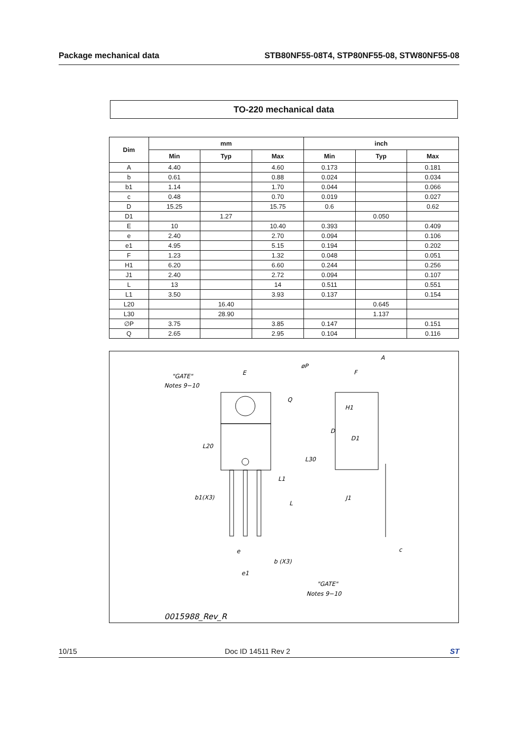Package mechanical data STB80NF55-08T4, STP80NF55-08, STW80NF55-08
TO-220 mechanical data
| Dim | mm | | | inch | | |
| --- | --- | --- | --- | --- | --- | --- |
| | Min | Typ | Max | Min | Typ | Max |
| A | 4.40 | | 4.60 | 0.173 | | 0.181 |
| b | 0.61 | | 0.88 | 0.024 | | 0.034 |
| b1 | 1.14 | | 1.70 | 0.044 | | 0.066 |
| c | 0.48 | | 0.70 | 0.019 | | 0.027 |
| D | 15.25 | | 15.75 | 0.6 | | 0.62 |
| D1 | | 1.27 | | | 0.050 | |
| E | 10 | | 10.40 | 0.393 | | 0.409 |
| e | 2.40 | | 2.70 | 0.094 | | 0.106 |
| e1 | 4.95 | | 5.15 | 0.194 | | 0.202 |
| F | 1.23 | | 1.32 | 0.048 | | 0.051 |
| H1 | 6.20 | | 6.60 | 0.244 | | 0.256 |
| J1 | 2.40 | | 2.72 | 0.094 | | 0.107 |
| L | 13 | | 14 | 0.511 | | 0.551 |
| L1 | 3.50 | | 3.93 | 0.137 | | 0.154 |
| L20 | | 16.40 | | | 0.645 | |
| L30 | | 28.90 | | | 1.137 | |
| ∅P | 3.75 | | 3.85 | 0.147 | | 0.151 |
| Q | 2.65 | | 2.95 | 0.104 | | 0.116 |
"GATE"
Notes 9−10
E
øP
Q
L20
L30
L1
L
b1(X3)
e
b (X3)
e1
"GATE"
Notes 9−10
A
F
H1
D
D1
J1
c
0015988_Rev_R
10/15 Doc ID 14511 Rev 2 ST